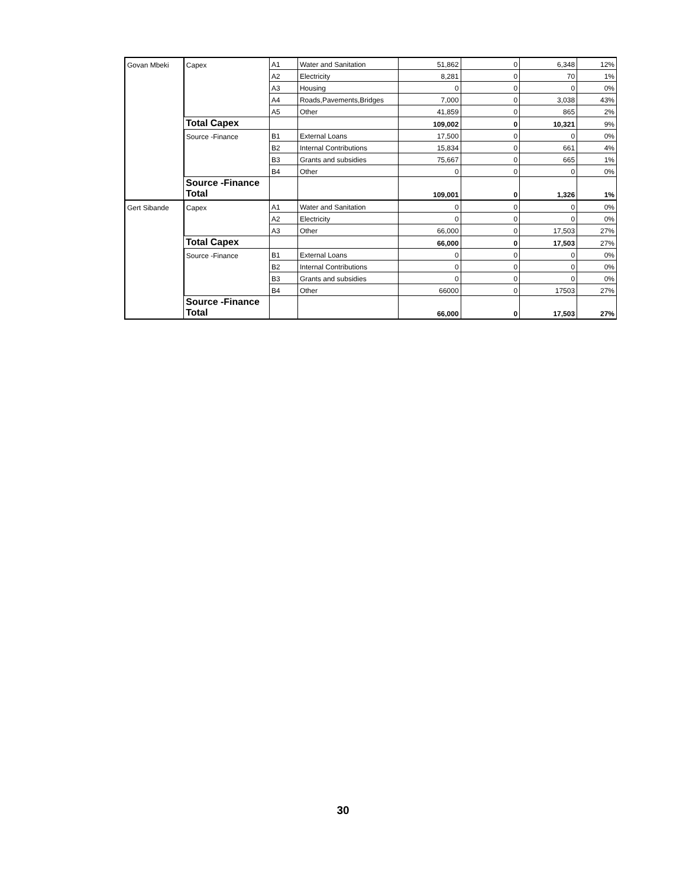| Govan Mbeki | Capex | A1 | Water and Sanitation | 51,862 | 0 | 6,348 | 12% |
| | | A2 | Electricity | 8,281 | 0 | 70 | 1% |
| | | A3 | Housing | 0 | 0 | 0 | 0% |
| | | A4 | Roads,Pavements,Bridges | 7,000 | 0 | 3,038 | 43% |
| | | A5 | Other | 41,859 | 0 | 865 | 2% |
| | Total Capex | | | 109,002 | 0 | 10,321 | 9% |
| | Source -Finance | B1 | External Loans | 17,500 | 0 | 0 | 0% |
| | | B2 | Internal Contributions | 15,834 | 0 | 661 | 4% |
| | | B3 | Grants and subsidies | 75,667 | 0 | 665 | 1% |
| | | B4 | Other | 0 | 0 | 0 | 0% |
| | Source -Finance Total | | | 109,001 | 0 | 1,326 | 1% |
| Gert Sibande | Capex | A1 | Water and Sanitation | 0 | 0 | 0 | 0% |
| | | A2 | Electricity | 0 | 0 | 0 | 0% |
| | | A3 | Other | 66,000 | 0 | 17,503 | 27% |
| | Total Capex | | | 66,000 | 0 | 17,503 | 27% |
| | Source -Finance | B1 | External Loans | 0 | 0 | 0 | 0% |
| | | B2 | Internal Contributions | 0 | 0 | 0 | 0% |
| | | B3 | Grants and subsidies | 0 | 0 | 0 | 0% |
| | | B4 | Other | 66000 | 0 | 17503 | 27% |
| | Source -Finance Total | | | 66,000 | 0 | 17,503 | 27% |
30